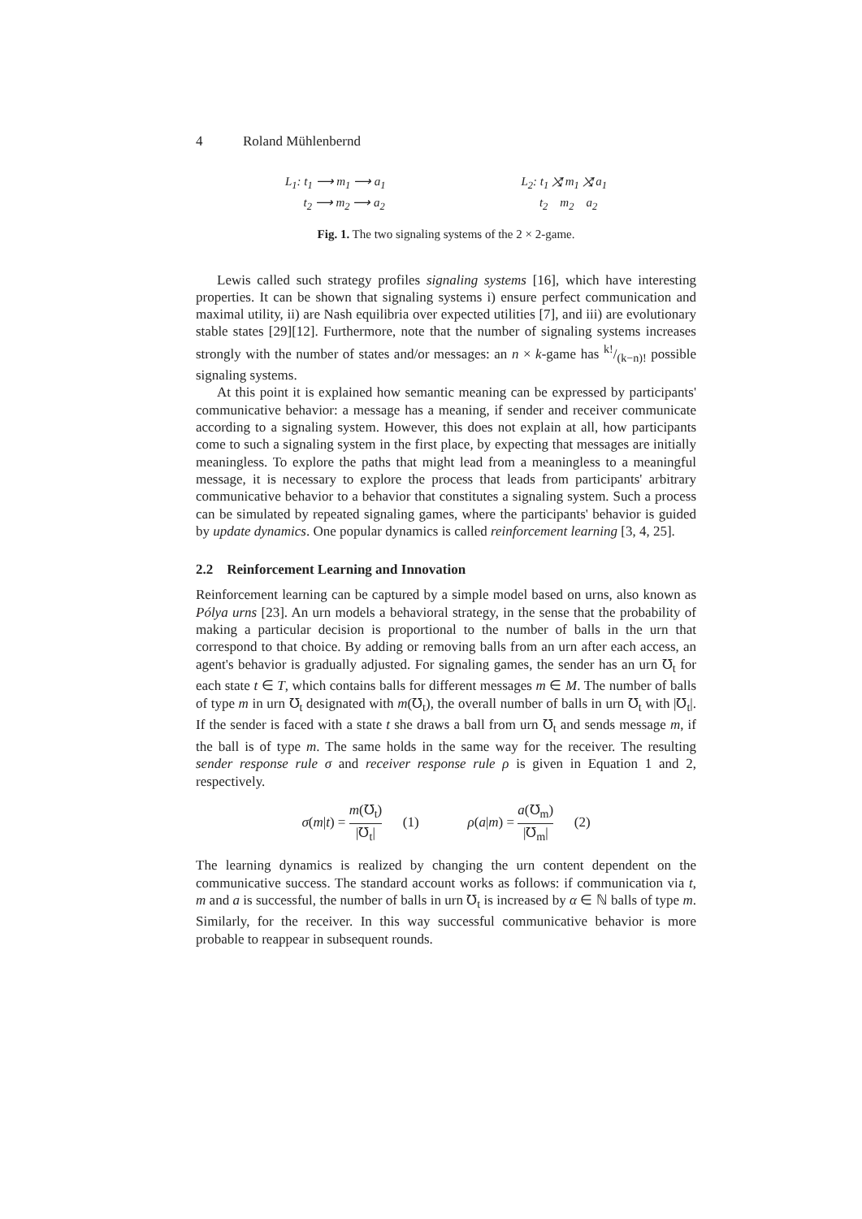4 Roland Mühlenbernd
L<sub>1</sub>: t<sub>1</sub> ⟶ m<sub>1</sub> ⟶ a<sub>1</sub>
t<sub>2</sub> ⟶ m<sub>2</sub> ⟶ a<sub>2</sub>
L<sub>2</sub>: t<sub>1</sub> ⤨ m<sub>1</sub> ⤨ a<sub>1</sub>
t<sub>2</sub> m<sub>2</sub> a<sub>2</sub>
Fig. 1. The two signaling systems of the 2 × 2-game.
Lewis called such strategy profiles signaling systems [16], which have interesting properties. It can be shown that signaling systems i) ensure perfect communication and maximal utility, ii) are Nash equilibria over expected utilities [7], and iii) are evolutionary stable states [29][12]. Furthermore, note that the number of signaling systems increases strongly with the number of states and/or messages: an n × k-game has k!/(k−n)! possible signaling systems.
At this point it is explained how semantic meaning can be expressed by participants' communicative behavior: a message has a meaning, if sender and receiver communicate according to a signaling system. However, this does not explain at all, how participants come to such a signaling system in the first place, by expecting that messages are initially meaningless. To explore the paths that might lead from a meaningless to a meaningful message, it is necessary to explore the process that leads from participants' arbitrary communicative behavior to a behavior that constitutes a signaling system. Such a process can be simulated by repeated signaling games, where the participants' behavior is guided by update dynamics. One popular dynamics is called reinforcement learning [3, 4, 25].
2.2 Reinforcement Learning and Innovation
Reinforcement learning can be captured by a simple model based on urns, also known as Pólya urns [23]. An urn models a behavioral strategy, in the sense that the probability of making a particular decision is proportional to the number of balls in the urn that correspond to that choice. By adding or removing balls from an urn after each access, an agent's behavior is gradually adjusted. For signaling games, the sender has an urn ℧<sub>t</sub> for each state t ∈ T, which contains balls for different messages m ∈ M. The number of balls of type m in urn ℧<sub>t</sub> designated with m(℧<sub>t</sub>), the overall number of balls in urn ℧<sub>t</sub> with |℧<sub>t</sub>|. If the sender is faced with a state t she draws a ball from urn ℧<sub>t</sub> and sends message m, if the ball is of type m. The same holds in the same way for the receiver. The resulting sender response rule σ and receiver response rule ρ is given in Equation 1 and 2, respectively.
σ(m|t) = m(℧<sub>t</sub>) |℧<sub>t</sub>| (1) ρ(a|m) = a(℧<sub>m</sub>) |℧<sub>m</sub>| (2)
The learning dynamics is realized by changing the urn content dependent on the communicative success. The standard account works as follows: if communication via t, m and a is successful, the number of balls in urn ℧<sub>t</sub> is increased by α ∈ ℕ balls of type m. Similarly, for the receiver. In this way successful communicative behavior is more probable to reappear in subsequent rounds.